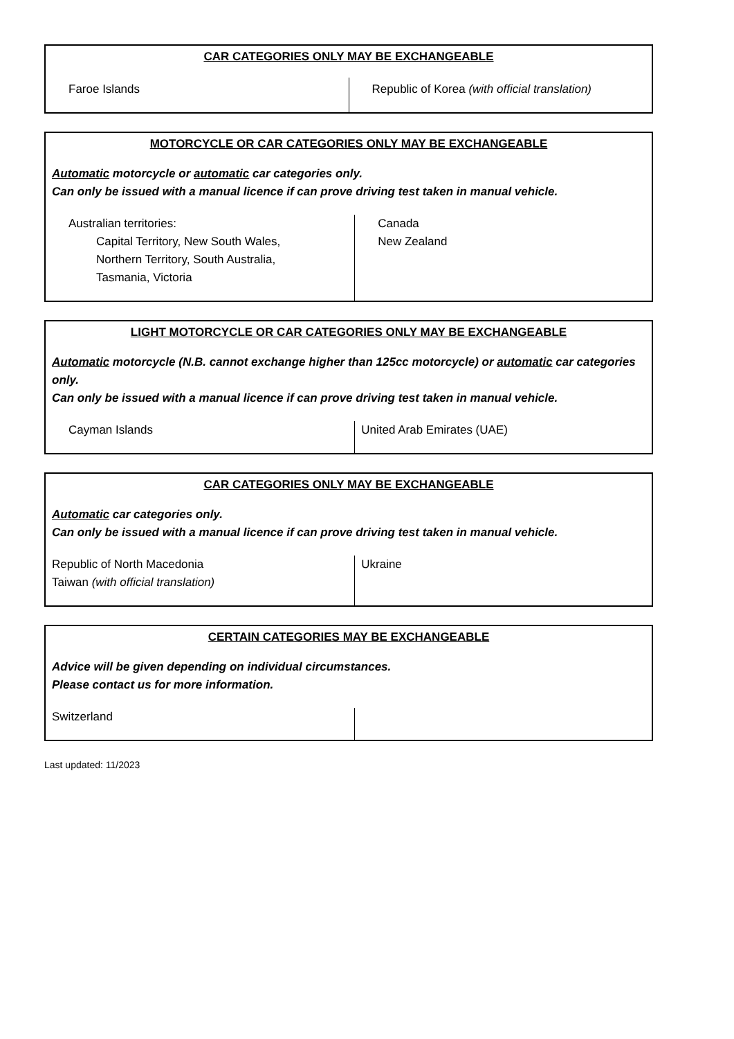CAR CATEGORIES ONLY MAY BE EXCHANGEABLE
| Faroe Islands | Republic of Korea (with official translation) |
MOTORCYCLE OR CAR CATEGORIES ONLY MAY BE EXCHANGEABLE
Automatic motorcycle or automatic car categories only.
Can only be issued with a manual licence if can prove driving test taken in manual vehicle.
| Australian territories: Capital Territory, New South Wales, Northern Territory, South Australia, Tasmania, Victoria | Canada New Zealand |
LIGHT MOTORCYCLE OR CAR CATEGORIES ONLY MAY BE EXCHANGEABLE
Automatic motorcycle (N.B. cannot exchange higher than 125cc motorcycle) or automatic car categories only.
Can only be issued with a manual licence if can prove driving test taken in manual vehicle.
| Cayman Islands | United Arab Emirates (UAE) |
CAR CATEGORIES ONLY MAY BE EXCHANGEABLE
Automatic car categories only.
Can only be issued with a manual licence if can prove driving test taken in manual vehicle.
| Republic of North Macedonia Taiwan (with official translation) | Ukraine |
CERTAIN CATEGORIES MAY BE EXCHANGEABLE
Advice will be given depending on individual circumstances.
Please contact us for more information.
| Switzerland | |
Last updated: 11/2023